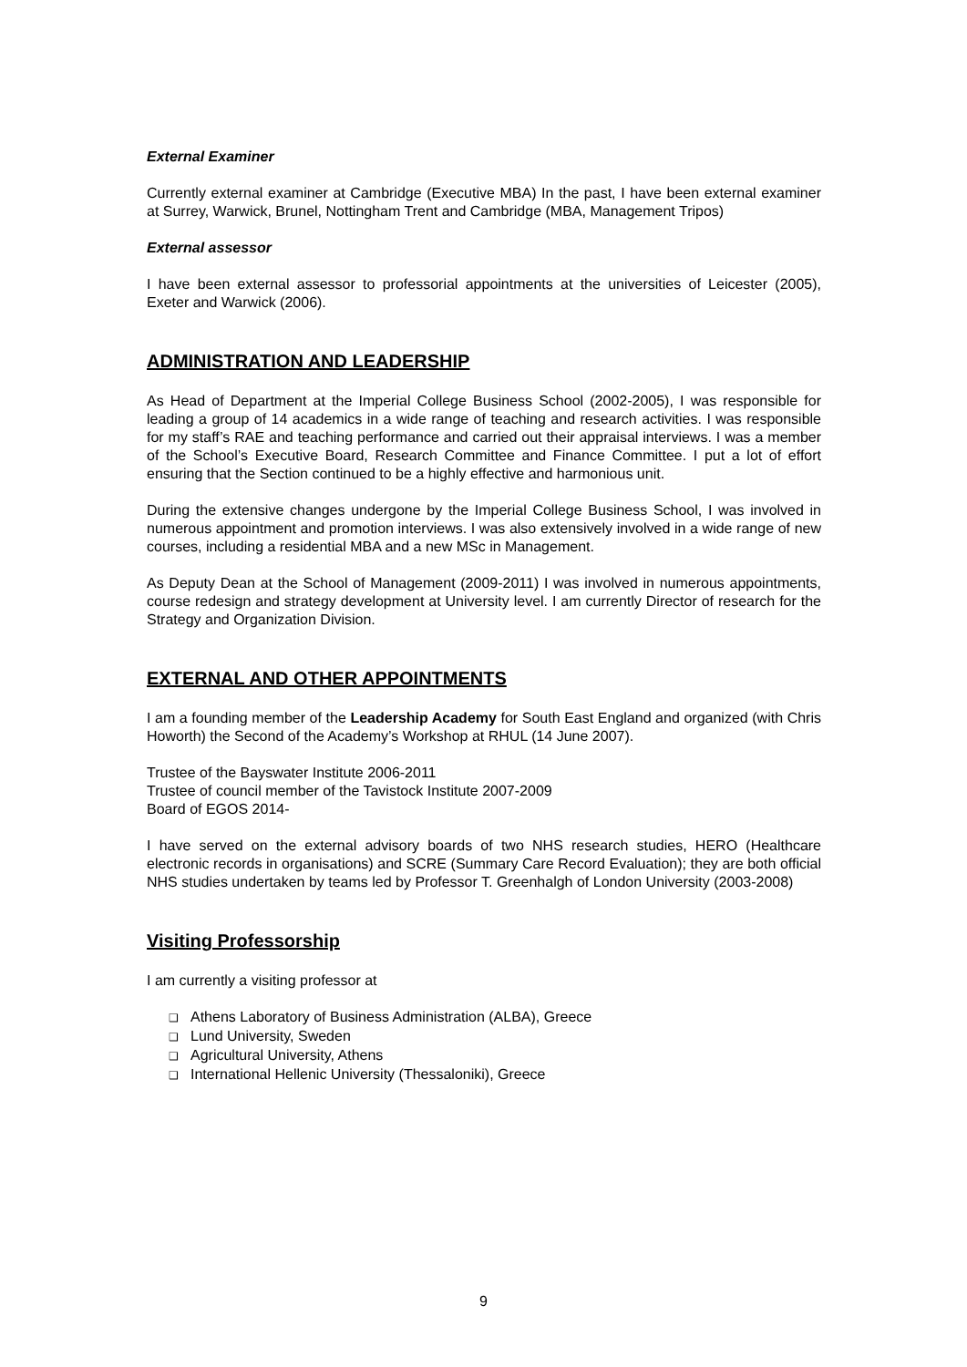External Examiner
Currently external examiner at Cambridge (Executive MBA) In the past, I have been external examiner at Surrey, Warwick, Brunel, Nottingham Trent and Cambridge (MBA, Management Tripos)
External assessor
I have been external assessor to professorial appointments at the universities of Leicester (2005), Exeter and Warwick (2006).
ADMINISTRATION AND LEADERSHIP
As Head of Department at the Imperial College Business School (2002-2005), I was responsible for leading a group of 14 academics in a wide range of teaching and research activities. I was responsible for my staff’s RAE and teaching performance and carried out their appraisal interviews. I was a member of the School’s Executive Board, Research Committee and Finance Committee. I put a lot of effort ensuring that the Section continued to be a highly effective and harmonious unit.
During the extensive changes undergone by the Imperial College Business School, I was involved in numerous appointment and promotion interviews. I was also extensively involved in a wide range of new courses, including a residential MBA and a new MSc in Management.
As Deputy Dean at the School of Management (2009-2011) I was involved in numerous appointments, course redesign and strategy development at University level. I am currently Director of research for the Strategy and Organization Division.
EXTERNAL AND OTHER APPOINTMENTS
I am a founding member of the Leadership Academy for South East England and organized (with Chris Howorth) the Second of the Academy’s Workshop at RHUL (14 June 2007).
Trustee of the Bayswater Institute 2006-2011
Trustee of council member of the Tavistock Institute 2007-2009
Board of EGOS 2014-
I have served on the external advisory boards of two NHS research studies, HERO (Healthcare electronic records in organisations) and SCRE (Summary Care Record Evaluation); they are both official NHS studies undertaken by teams led by Professor T. Greenhalgh of London University (2003-2008)
Visiting Professorship
I am currently a visiting professor at
❑ Athens Laboratory of Business Administration (ALBA), Greece
❑ Lund University, Sweden
❑ Agricultural University, Athens
❑ International Hellenic University (Thessaloniki), Greece
9